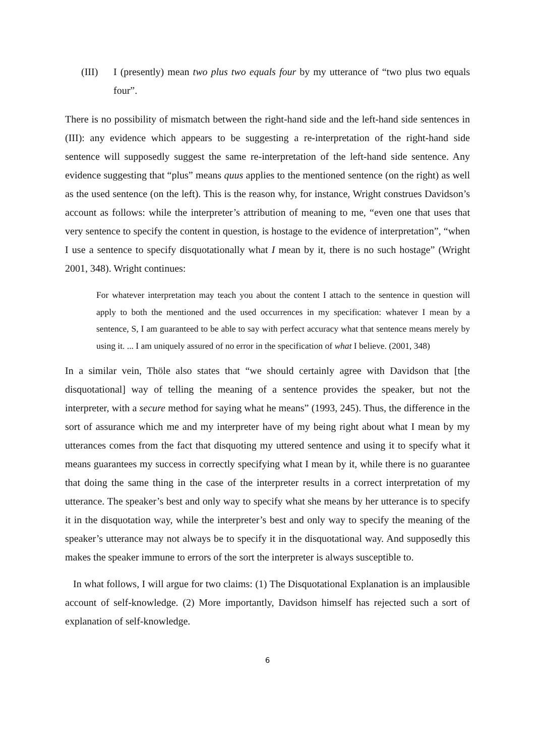(III) I (presently) mean two plus two equals four by my utterance of “two plus two equals four”.
There is no possibility of mismatch between the right-hand side and the left-hand side sentences in (III): any evidence which appears to be suggesting a re-interpretation of the right-hand side sentence will supposedly suggest the same re-interpretation of the left-hand side sentence. Any evidence suggesting that “plus” means quus applies to the mentioned sentence (on the right) as well as the used sentence (on the left). This is the reason why, for instance, Wright construes Davidson’s account as follows: while the interpreter’s attribution of meaning to me, “even one that uses that very sentence to specify the content in question, is hostage to the evidence of interpretation”, “when I use a sentence to specify disquotationally what I mean by it, there is no such hostage” (Wright 2001, 348). Wright continues:
For whatever interpretation may teach you about the content I attach to the sentence in question will apply to both the mentioned and the used occurrences in my specification: whatever I mean by a sentence, S, I am guaranteed to be able to say with perfect accuracy what that sentence means merely by using it. ... I am uniquely assured of no error in the specification of what I believe. (2001, 348)
In a similar vein, Thöle also states that “we should certainly agree with Davidson that [the disquotational] way of telling the meaning of a sentence provides the speaker, but not the interpreter, with a secure method for saying what he means” (1993, 245). Thus, the difference in the sort of assurance which me and my interpreter have of my being right about what I mean by my utterances comes from the fact that disquoting my uttered sentence and using it to specify what it means guarantees my success in correctly specifying what I mean by it, while there is no guarantee that doing the same thing in the case of the interpreter results in a correct interpretation of my utterance. The speaker’s best and only way to specify what she means by her utterance is to specify it in the disquotation way, while the interpreter’s best and only way to specify the meaning of the speaker’s utterance may not always be to specify it in the disquotational way. And supposedly this makes the speaker immune to errors of the sort the interpreter is always susceptible to.
In what follows, I will argue for two claims: (1) The Disquotational Explanation is an implausible account of self-knowledge. (2) More importantly, Davidson himself has rejected such a sort of explanation of self-knowledge.
6